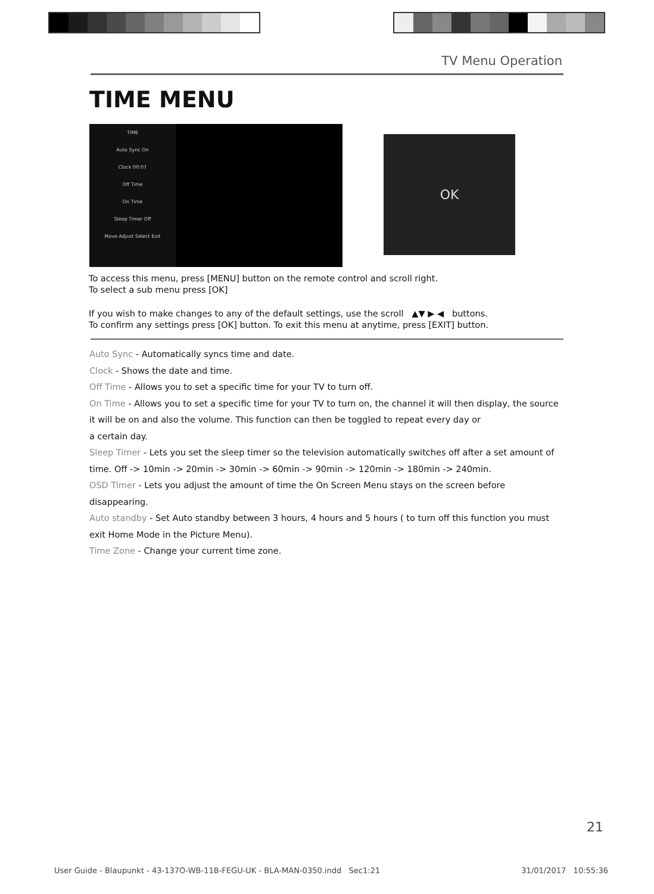TV Menu Operation
TIME MENU
TIME
Auto Sync On
Clock 00:07
Off Time
On Time
Sleep Timer Off
Move Adjust Select Exit
OK
To access this menu, press [MENU] button on the remote control and scroll right.
To select a sub menu press [OK]
If you wish to make changes to any of the default settings, use the scroll ▲▼ ▶ ◀ buttons.
To confirm any settings press [OK] button. To exit this menu at anytime, press [EXIT] button.
Auto Sync - Automatically syncs time and date.
Clock - Shows the date and time.
Off Time - Allows you to set a specific time for your TV to turn off.
On Time - Allows you to set a specific time for your TV to turn on, the channel it will then display, the source it will be on and also the volume. This function can then be toggled to repeat every day or
a certain day.
Sleep Timer - Lets you set the sleep timer so the television automatically switches off after a set amount of time. Off -> 10min -> 20min -> 30min -> 60min -> 90min -> 120min -> 180min -> 240min.
OSD Timer - Lets you adjust the amount of time the On Screen Menu stays on the screen before
disappearing.
Auto standby - Set Auto standby between 3 hours, 4 hours and 5 hours ( to turn off this function you must exit Home Mode in the Picture Menu).
Time Zone - Change your current time zone.
21
User Guide - Blaupunkt - 43-137O-WB-11B-FEGU-UK - BLA-MAN-0350.indd Sec1:21 31/01/2017 10:55:36